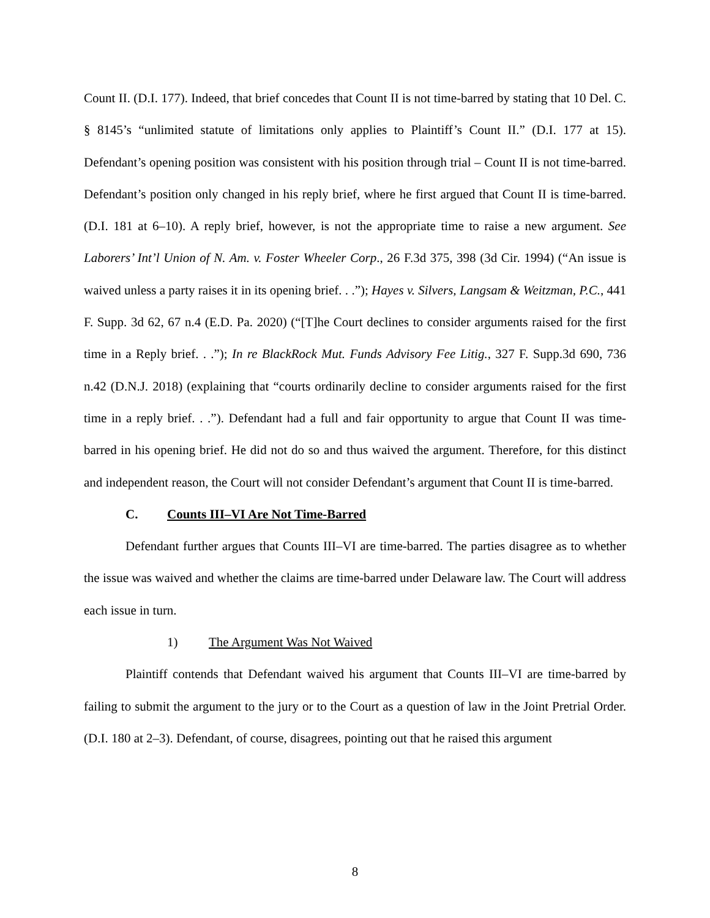Count II. (D.I. 177). Indeed, that brief concedes that Count II is not time-barred by stating that 10 Del. C. § 8145’s “unlimited statute of limitations only applies to Plaintiff’s Count II.” (D.I. 177 at 15). Defendant’s opening position was consistent with his position through trial – Count II is not time-barred. Defendant’s position only changed in his reply brief, where he first argued that Count II is time-barred. (D.I. 181 at 6–10). A reply brief, however, is not the appropriate time to raise a new argument. See Laborers’ Int’l Union of N. Am. v. Foster Wheeler Corp., 26 F.3d 375, 398 (3d Cir. 1994) (“An issue is waived unless a party raises it in its opening brief. . .”); Hayes v. Silvers, Langsam & Weitzman, P.C., 441 F. Supp. 3d 62, 67 n.4 (E.D. Pa. 2020) (“[T]he Court declines to consider arguments raised for the first time in a Reply brief. . .”); In re BlackRock Mut. Funds Advisory Fee Litig., 327 F. Supp.3d 690, 736 n.42 (D.N.J. 2018) (explaining that “courts ordinarily decline to consider arguments raised for the first time in a reply brief. . .”). Defendant had a full and fair opportunity to argue that Count II was time-barred in his opening brief. He did not do so and thus waived the argument. Therefore, for this distinct and independent reason, the Court will not consider Defendant’s argument that Count II is time-barred.
C. Counts III–VI Are Not Time-Barred
Defendant further argues that Counts III–VI are time-barred. The parties disagree as to whether the issue was waived and whether the claims are time-barred under Delaware law. The Court will address each issue in turn.
1) The Argument Was Not Waived
Plaintiff contends that Defendant waived his argument that Counts III–VI are time-barred by failing to submit the argument to the jury or to the Court as a question of law in the Joint Pretrial Order. (D.I. 180 at 2–3). Defendant, of course, disagrees, pointing out that he raised this argument
8